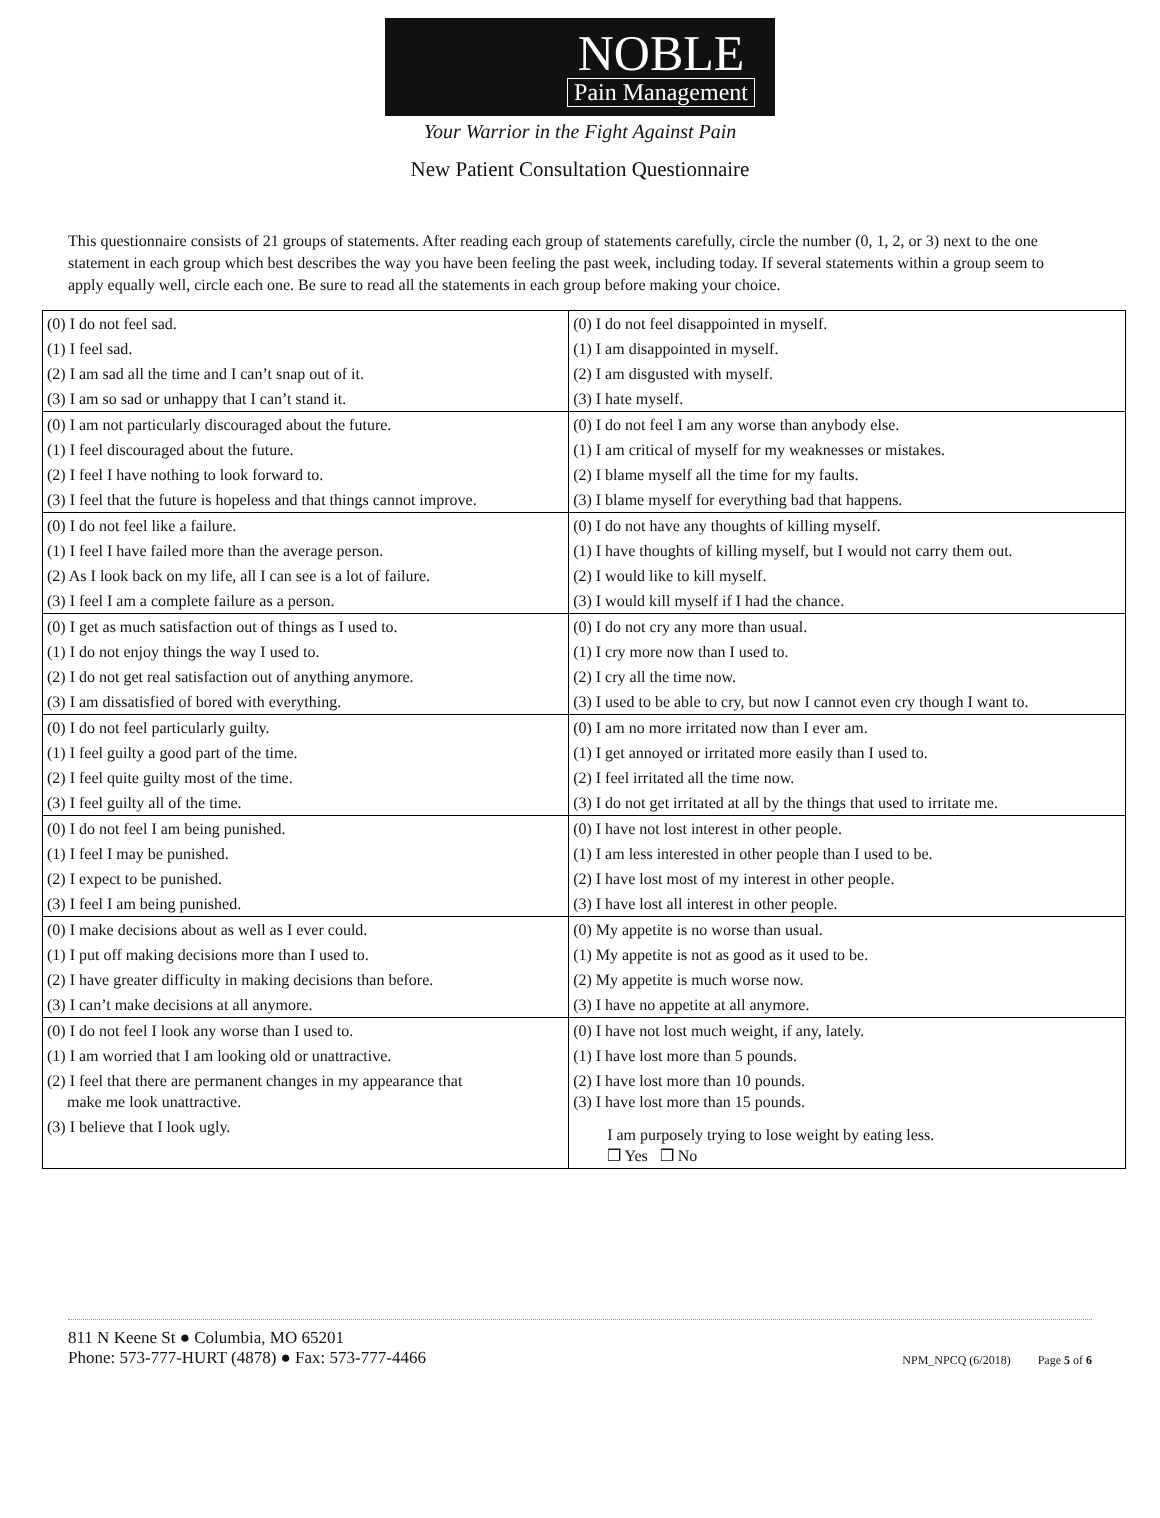NOBLE
Pain Management
Your Warrior in the Fight Against Pain
New Patient Consultation Questionnaire
This questionnaire consists of 21 groups of statements. After reading each group of statements carefully, circle the number (0, 1, 2, or 3) next to the one statement in each group which best describes the way you have been feeling the past week, including today. If several statements within a group seem to apply equally well, circle each one. Be sure to read all the statements in each group before making your choice.
| (0) I do not feel sad. | (0) I do not feel disappointed in myself. |
| (1) I feel sad. | (1) I am disappointed in myself. |
| (2) I am sad all the time and I can’t snap out of it. | (2) I am disgusted with myself. |
| (3) I am so sad or unhappy that I can’t stand it. | (3) I hate myself. |
| (0) I am not particularly discouraged about the future. | (0) I do not feel I am any worse than anybody else. |
| (1) I feel discouraged about the future. | (1) I am critical of myself for my weaknesses or mistakes. |
| (2) I feel I have nothing to look forward to. | (2) I blame myself all the time for my faults. |
| (3) I feel that the future is hopeless and that things cannot improve. | (3) I blame myself for everything bad that happens. |
| (0) I do not feel like a failure. | (0) I do not have any thoughts of killing myself. |
| (1) I feel I have failed more than the average person. | (1) I have thoughts of killing myself, but I would not carry them out. |
| (2) As I look back on my life, all I can see is a lot of failure. | (2) I would like to kill myself. |
| (3) I feel I am a complete failure as a person. | (3) I would kill myself if I had the chance. |
| (0) I get as much satisfaction out of things as I used to. | (0) I do not cry any more than usual. |
| (1) I do not enjoy things the way I used to. | (1) I cry more now than I used to. |
| (2) I do not get real satisfaction out of anything anymore. | (2) I cry all the time now. |
| (3) I am dissatisfied of bored with everything. | (3) I used to be able to cry, but now I cannot even cry though I want to. |
| (0) I do not feel particularly guilty. | (0) I am no more irritated now than I ever am. |
| (1) I feel guilty a good part of the time. | (1) I get annoyed or irritated more easily than I used to. |
| (2) I feel quite guilty most of the time. | (2) I feel irritated all the time now. |
| (3) I feel guilty all of the time. | (3) I do not get irritated at all by the things that used to irritate me. |
| (0) I do not feel I am being punished. | (0) I have not lost interest in other people. |
| (1) I feel I may be punished. | (1) I am less interested in other people than I used to be. |
| (2) I expect to be punished. | (2) I have lost most of my interest in other people. |
| (3) I feel I am being punished. | (3) I have lost all interest in other people. |
| (0) I make decisions about as well as I ever could. | (0) My appetite is no worse than usual. |
| (1) I put off making decisions more than I used to. | (1) My appetite is not as good as it used to be. |
| (2) I have greater difficulty in making decisions than before. | (2) My appetite is much worse now. |
| (3) I can’t make decisions at all anymore. | (3) I have no appetite at all anymore. |
| (0) I do not feel I look any worse than I used to. | (0) I have not lost much weight, if any, lately. |
| (1) I am worried that I am looking old or unattractive. | (1) I have lost more than 5 pounds. |
| (2) I feel that there are permanent changes in my appearance that make me look unattractive. | (2) I have lost more than 10 pounds. (3) I have lost more than 15 pounds. |
| (3) I believe that I look ugly. | I am purposely trying to lose weight by eating less. ❒ Yes ❒ No |
811 N Keene St ● Columbia, MO 65201
Phone: 573-777-HURT (4878) ● Fax: 573-777-4466
NPM_NPCQ (6/2018) Page 5 of 6